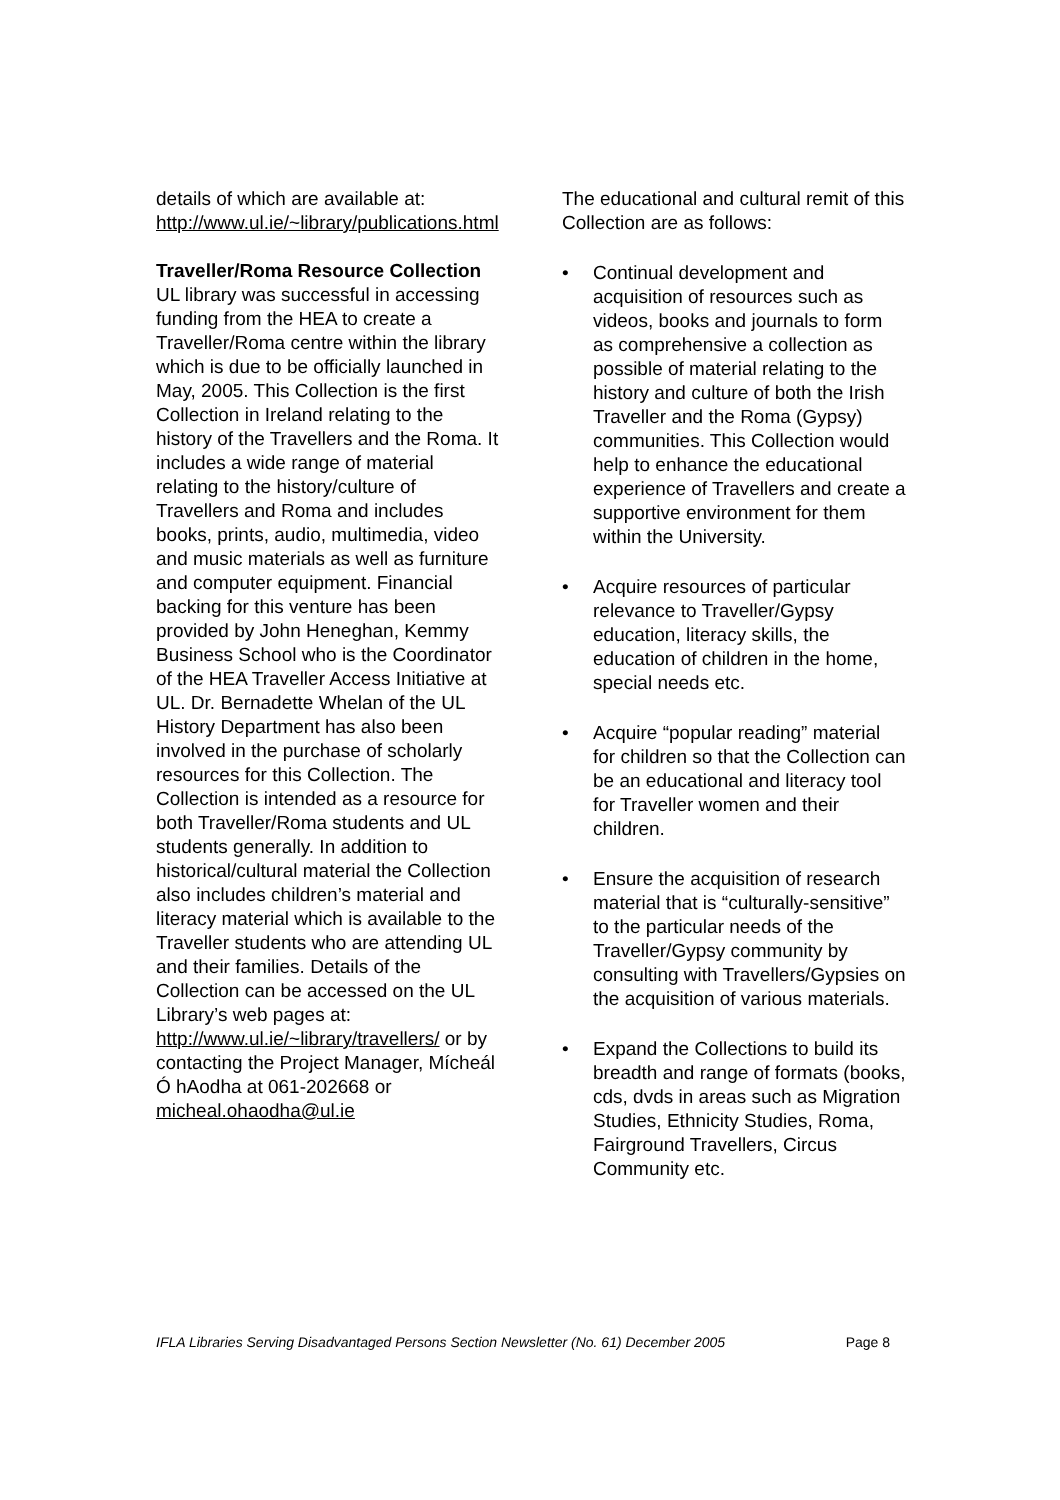details of which are available at: http://www.ul.ie/~library/publications.html
Traveller/Roma Resource Collection
UL library was successful in accessing funding from the HEA to create a Traveller/Roma centre within the library which is due to be officially launched in May, 2005. This Collection is the first Collection in Ireland relating to the history of the Travellers and the Roma. It includes a wide range of material relating to the history/culture of Travellers and Roma and includes books, prints, audio, multimedia, video and music materials as well as furniture and computer equipment. Financial backing for this venture has been provided by John Heneghan, Kemmy Business School who is the Coordinator of the HEA Traveller Access Initiative at UL. Dr. Bernadette Whelan of the UL History Department has also been involved in the purchase of scholarly resources for this Collection. The Collection is intended as a resource for both Traveller/Roma students and UL students generally. In addition to historical/cultural material the Collection also includes children’s material and literacy material which is available to the Traveller students who are attending UL and their families. Details of the Collection can be accessed on the UL Library’s web pages at: http://www.ul.ie/~library/travellers/ or by contacting the Project Manager, Mícheál Ó hAodha at 061-202668 or micheal.ohaodha@ul.ie
The educational and cultural remit of this Collection are as follows:
• Continual development and acquisition of resources such as videos, books and journals to form as comprehensive a collection as possible of material relating to the history and culture of both the Irish Traveller and the Roma (Gypsy) communities. This Collection would help to enhance the educational experience of Travellers and create a supportive environment for them within the University.
• Acquire resources of particular relevance to Traveller/Gypsy education, literacy skills, the education of children in the home, special needs etc.
• Acquire “popular reading” material for children so that the Collection can be an educational and literacy tool for Traveller women and their children.
• Ensure the acquisition of research material that is “culturally-sensitive” to the particular needs of the Traveller/Gypsy community by consulting with Travellers/Gypsies on the acquisition of various materials.
• Expand the Collections to build its breadth and range of formats (books, cds, dvds in areas such as Migration Studies, Ethnicity Studies, Roma, Fairground Travellers, Circus Community etc.
IFLA Libraries Serving Disadvantaged Persons Section Newsletter (No. 61) December 2005 Page 8